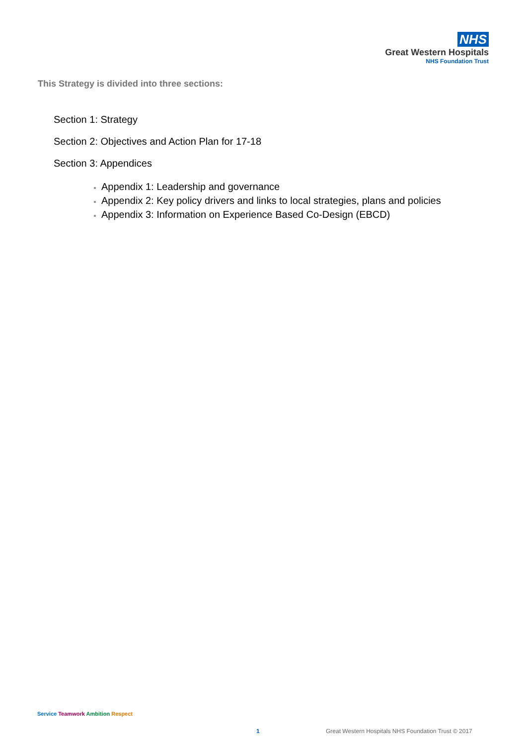NHS
Great Western Hospitals
NHS Foundation Trust
This Strategy is divided into three sections:
Section 1: Strategy
Section 2: Objectives and Action Plan for 17-18
Section 3: Appendices
Appendix 1: Leadership and governance
Appendix 2: Key policy drivers and links to local strategies, plans and policies
Appendix 3: Information on Experience Based Co-Design (EBCD)
Service Teamwork Ambition Respect
1 Great Western Hospitals NHS Foundation Trust © 2017